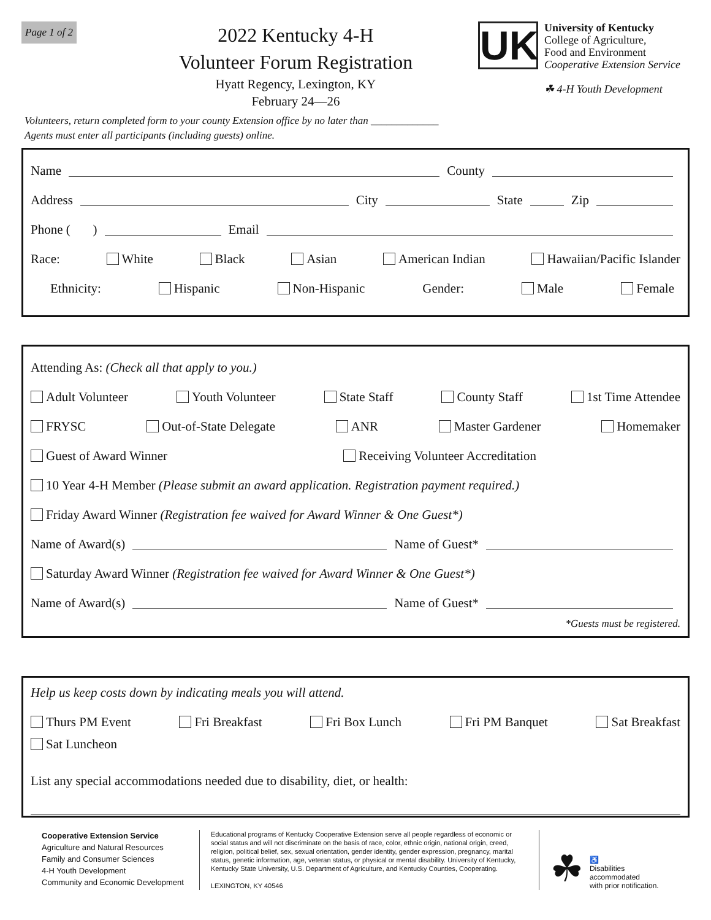Page 1 of 2
2022 Kentucky 4-H
Volunteer Forum Registration
Hyatt Regency, Lexington, KY
February 24—26
UK
University of Kentucky
College of Agriculture,
Food and Environment
Cooperative Extension Service
☘ 4-H Youth Development
Volunteers, return completed form to your county Extension office by no later than _____________
Agents must enter all participants (including guests) online.
Name County
Address City State Zip
Phone ( ) Email
Race: White Black Asian American Indian Hawaiian/Pacific Islander
Ethnicity: Hispanic Non-Hispanic Gender: Male Female
Attending As: (Check all that apply to you.)
Adult Volunteer Youth Volunteer State Staff County Staff 1st Time Attendee
FRYSC Out-of-State Delegate ANR Master Gardener Homemaker
Guest of Award Winner Receiving Volunteer Accreditation
10 Year 4-H Member (Please submit an award application. Registration payment required.)
Friday Award Winner (Registration fee waived for Award Winner & One Guest*)
Name of Award(s) Name of Guest*
Saturday Award Winner (Registration fee waived for Award Winner & One Guest*)
Name of Award(s) Name of Guest*
*Guests must be registered.
Help us keep costs down by indicating meals you will attend.
Thurs PM Event Fri Breakfast Fri Box Lunch Fri PM Banquet Sat Breakfast
Sat Luncheon
List any special accommodations needed due to disability, diet, or health:
Cooperative Extension Service
Agriculture and Natural Resources
Family and Consumer Sciences
4-H Youth Development
Community and Economic Development
Educational programs of Kentucky Cooperative Extension serve all people regardless of economic or social status and will not discriminate on the basis of race, color, ethnic origin, national origin, creed, religion, political belief, sex, sexual orientation, gender identity, gender expression, pregnancy, marital status, genetic information, age, veteran status, or physical or mental disability. University of Kentucky, Kentucky State University, U.S. Department of Agriculture, and Kentucky Counties, Cooperating.
LEXINGTON, KY 40546
☘ ♿
Disabilities
accommodated
with prior notification.